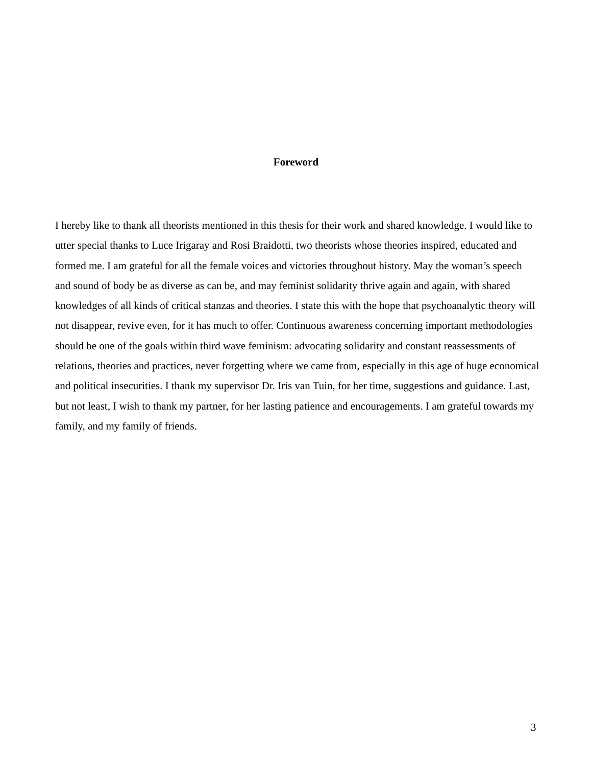Foreword
I hereby like to thank all theorists mentioned in this thesis for their work and shared knowledge. I would like to utter special thanks to Luce Irigaray and Rosi Braidotti, two theorists whose theories inspired, educated and formed me. I am grateful for all the female voices and victories throughout history. May the woman’s speech and sound of body be as diverse as can be, and may feminist solidarity thrive again and again, with shared knowledges of all kinds of critical stanzas and theories. I state this with the hope that psychoanalytic theory will not disappear, revive even, for it has much to offer. Continuous awareness concerning important methodologies should be one of the goals within third wave feminism: advocating solidarity and constant reassessments of relations, theories and practices, never forgetting where we came from, especially in this age of huge economical and political insecurities. I thank my supervisor Dr. Iris van Tuin, for her time, suggestions and guidance. Last, but not least, I wish to thank my partner, for her lasting patience and encouragements. I am grateful towards my family, and my family of friends.
3